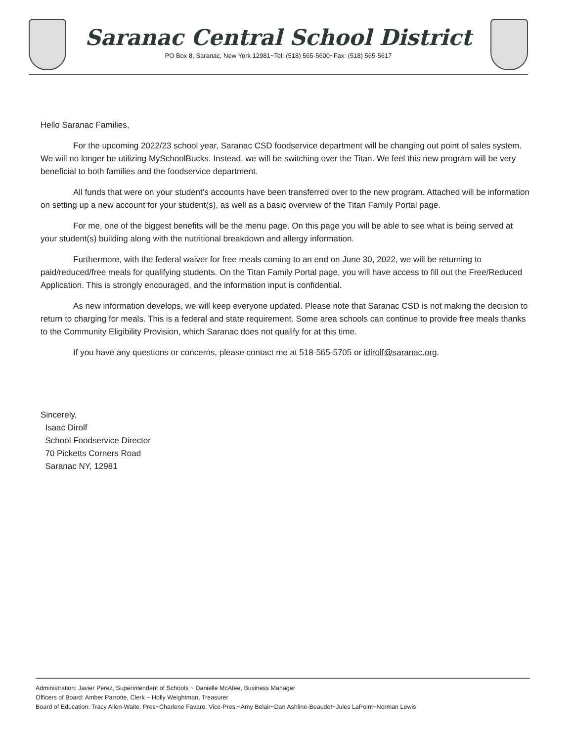Saranac Central School District
PO Box 8, Saranac, New York 12981~Tel: (518) 565-5600~Fax: (518) 565-5617
Hello Saranac Families,
For the upcoming 2022/23 school year, Saranac CSD foodservice department will be changing out point of sales system. We will no longer be utilizing MySchoolBucks. Instead, we will be switching over the Titan. We feel this new program will be very beneficial to both families and the foodservice department.
All funds that were on your student’s accounts have been transferred over to the new program. Attached will be information on setting up a new account for your student(s), as well as a basic overview of the Titan Family Portal page.
For me, one of the biggest benefits will be the menu page. On this page you will be able to see what is being served at your student(s) building along with the nutritional breakdown and allergy information.
Furthermore, with the federal waiver for free meals coming to an end on June 30, 2022, we will be returning to paid/reduced/free meals for qualifying students. On the Titan Family Portal page, you will have access to fill out the Free/Reduced Application. This is strongly encouraged, and the information input is confidential.
As new information develops, we will keep everyone updated. Please note that Saranac CSD is not making the decision to return to charging for meals. This is a federal and state requirement. Some area schools can continue to provide free meals thanks to the Community Eligibility Provision, which Saranac does not qualify for at this time.
If you have any questions or concerns, please contact me at 518-565-5705 or idirolf@saranac.org.
Sincerely,
Isaac Dirolf
School Foodservice Director
70 Picketts Corners Road
Saranac NY, 12981
Administration: Javier Perez, Superintendent of Schools ~ Danielle McAfee, Business Manager
Officers of Board: Amber Parrotte, Clerk ~ Holly Weightman, Treasurer
Board of Education: Tracy Allen-Waite, Pres~Charlene Favaro, Vice-Pres.~Amy Belair~Dan Ashline-Beaudet~Jules LaPoint~Norman Lewis